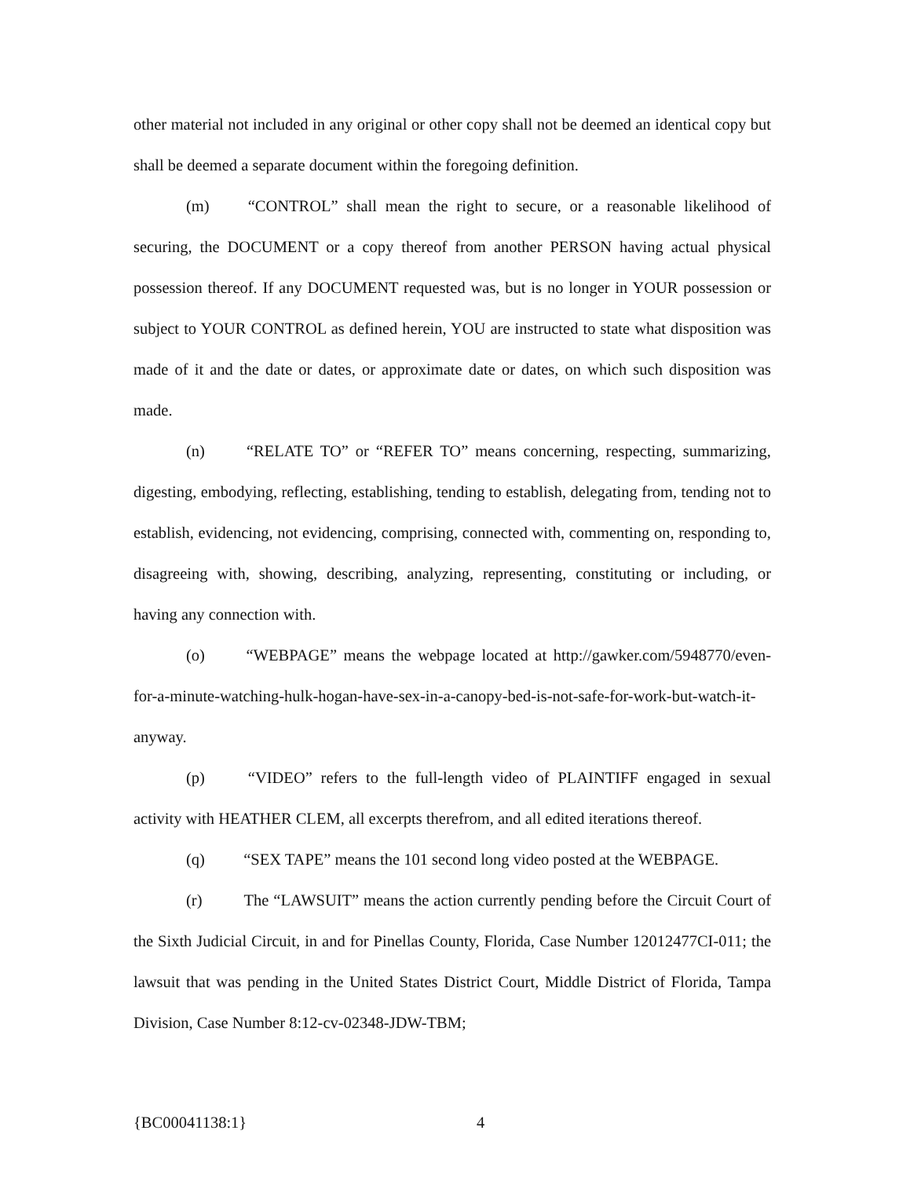other material not included in any original or other copy shall not be deemed an identical copy but shall be deemed a separate document within the foregoing definition.
(m) “CONTROL” shall mean the right to secure, or a reasonable likelihood of securing, the DOCUMENT or a copy thereof from another PERSON having actual physical possession thereof. If any DOCUMENT requested was, but is no longer in YOUR possession or subject to YOUR CONTROL as defined herein, YOU are instructed to state what disposition was made of it and the date or dates, or approximate date or dates, on which such disposition was made.
(n) “RELATE TO” or “REFER TO” means concerning, respecting, summarizing, digesting, embodying, reflecting, establishing, tending to establish, delegating from, tending not to establish, evidencing, not evidencing, comprising, connected with, commenting on, responding to, disagreeing with, showing, describing, analyzing, representing, constituting or including, or having any connection with.
(o) “WEBPAGE” means the webpage located at http://gawker.com/5948770/even-for-a-minute-watching-hulk-hogan-have-sex-in-a-canopy-bed-is-not-safe-for-work-but-watch-it-anyway.
(p) “VIDEO” refers to the full-length video of PLAINTIFF engaged in sexual activity with HEATHER CLEM, all excerpts therefrom, and all edited iterations thereof.
(q) “SEX TAPE” means the 101 second long video posted at the WEBPAGE.
(r) The “LAWSUIT” means the action currently pending before the Circuit Court of the Sixth Judicial Circuit, in and for Pinellas County, Florida, Case Number 12012477CI-011; the lawsuit that was pending in the United States District Court, Middle District of Florida, Tampa Division, Case Number 8:12-cv-02348-JDW-TBM;
{BC00041138:1} 4